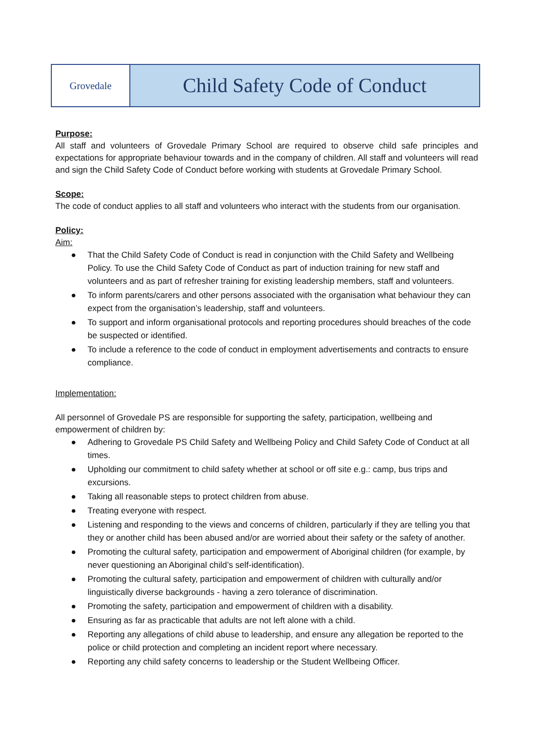Grovedale
Child Safety Code of Conduct
Purpose:
All staff and volunteers of Grovedale Primary School are required to observe child safe principles and expectations for appropriate behaviour towards and in the company of children. All staff and volunteers will read and sign the Child Safety Code of Conduct before working with students at Grovedale Primary School.
Scope:
The code of conduct applies to all staff and volunteers who interact with the students from our organisation.
Policy:
Aim:
● That the Child Safety Code of Conduct is read in conjunction with the Child Safety and Wellbeing Policy. To use the Child Safety Code of Conduct as part of induction training for new staff and volunteers and as part of refresher training for existing leadership members, staff and volunteers.
● To inform parents/carers and other persons associated with the organisation what behaviour they can expect from the organisation’s leadership, staff and volunteers.
● To support and inform organisational protocols and reporting procedures should breaches of the code be suspected or identified.
● To include a reference to the code of conduct in employment advertisements and contracts to ensure compliance.
Implementation:
All personnel of Grovedale PS are responsible for supporting the safety, participation, wellbeing and empowerment of children by:
● Adhering to Grovedale PS Child Safety and Wellbeing Policy and Child Safety Code of Conduct at all times.
● Upholding our commitment to child safety whether at school or off site e.g.: camp, bus trips and excursions.
● Taking all reasonable steps to protect children from abuse.
● Treating everyone with respect.
● Listening and responding to the views and concerns of children, particularly if they are telling you that they or another child has been abused and/or are worried about their safety or the safety of another.
● Promoting the cultural safety, participation and empowerment of Aboriginal children (for example, by never questioning an Aboriginal child’s self-identification).
● Promoting the cultural safety, participation and empowerment of children with culturally and/or linguistically diverse backgrounds - having a zero tolerance of discrimination.
● Promoting the safety, participation and empowerment of children with a disability.
● Ensuring as far as practicable that adults are not left alone with a child.
● Reporting any allegations of child abuse to leadership, and ensure any allegation be reported to the police or child protection and completing an incident report where necessary.
● Reporting any child safety concerns to leadership or the Student Wellbeing Officer.